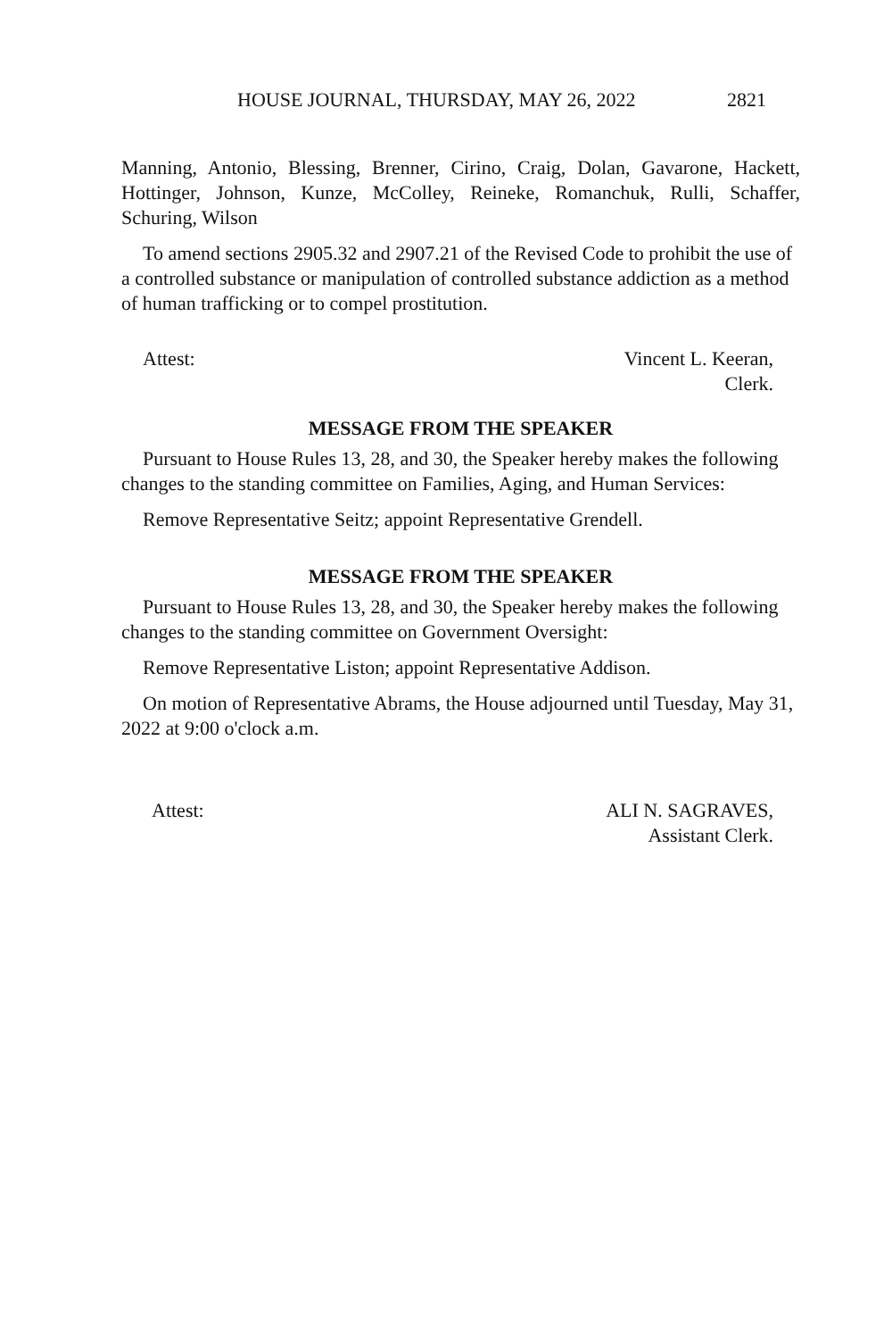HOUSE JOURNAL, THURSDAY, MAY 26, 2022 2821
Manning, Antonio, Blessing, Brenner, Cirino, Craig, Dolan, Gavarone, Hackett, Hottinger, Johnson, Kunze, McColley, Reineke, Romanchuk, Rulli, Schaffer, Schuring, Wilson
To amend sections 2905.32 and 2907.21 of the Revised Code to prohibit the use of a controlled substance or manipulation of controlled substance addiction as a method of human trafficking or to compel prostitution.
Attest: Vincent L. Keeran,
Clerk.
MESSAGE FROM THE SPEAKER
Pursuant to House Rules 13, 28, and 30, the Speaker hereby makes the following changes to the standing committee on Families, Aging, and Human Services:
Remove Representative Seitz; appoint Representative Grendell.
MESSAGE FROM THE SPEAKER
Pursuant to House Rules 13, 28, and 30, the Speaker hereby makes the following changes to the standing committee on Government Oversight:
Remove Representative Liston; appoint Representative Addison.
On motion of Representative Abrams, the House adjourned until Tuesday, May 31, 2022 at 9:00 o'clock a.m.
Attest: ALI N. SAGRAVES,
Assistant Clerk.